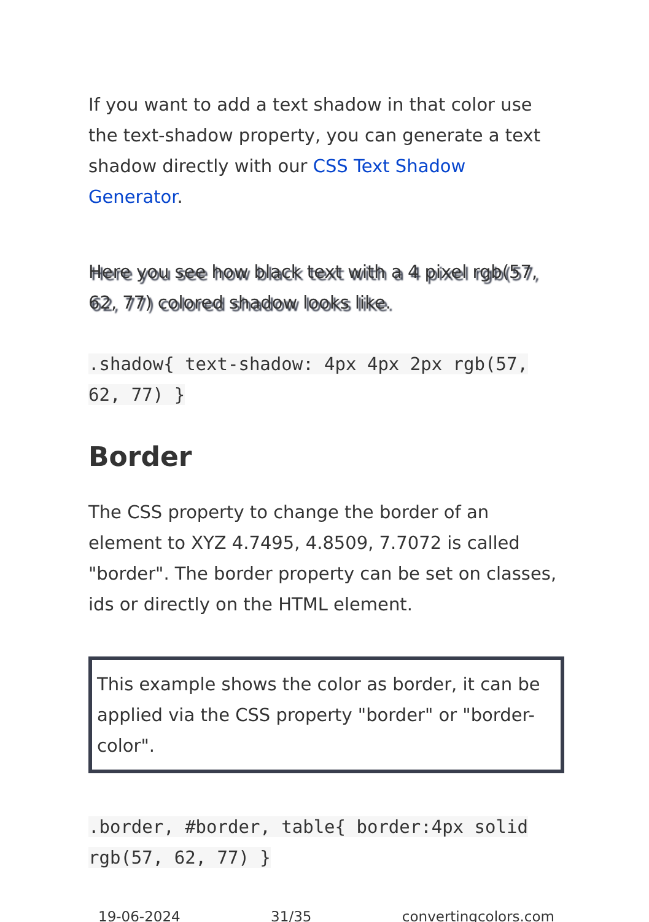If you want to add a text shadow in that color use the text-shadow property, you can generate a text shadow directly with our CSS Text Shadow Generator.
Here you see how black text with a 4 pixel rgb(57, 62, 77) colored shadow looks like.
.shadow{ text-shadow: 4px 4px 2px rgb(57, 62, 77) }
Border
The CSS property to change the border of an element to XYZ 4.7495, 4.8509, 7.7072 is called "border". The border property can be set on classes, ids or directly on the HTML element.
This example shows the color as border, it can be applied via the CSS property "border" or "border-color".
.border, #border, table{ border:4px solid rgb(57, 62, 77) }
19-06-2024 31/35 convertingcolors.com